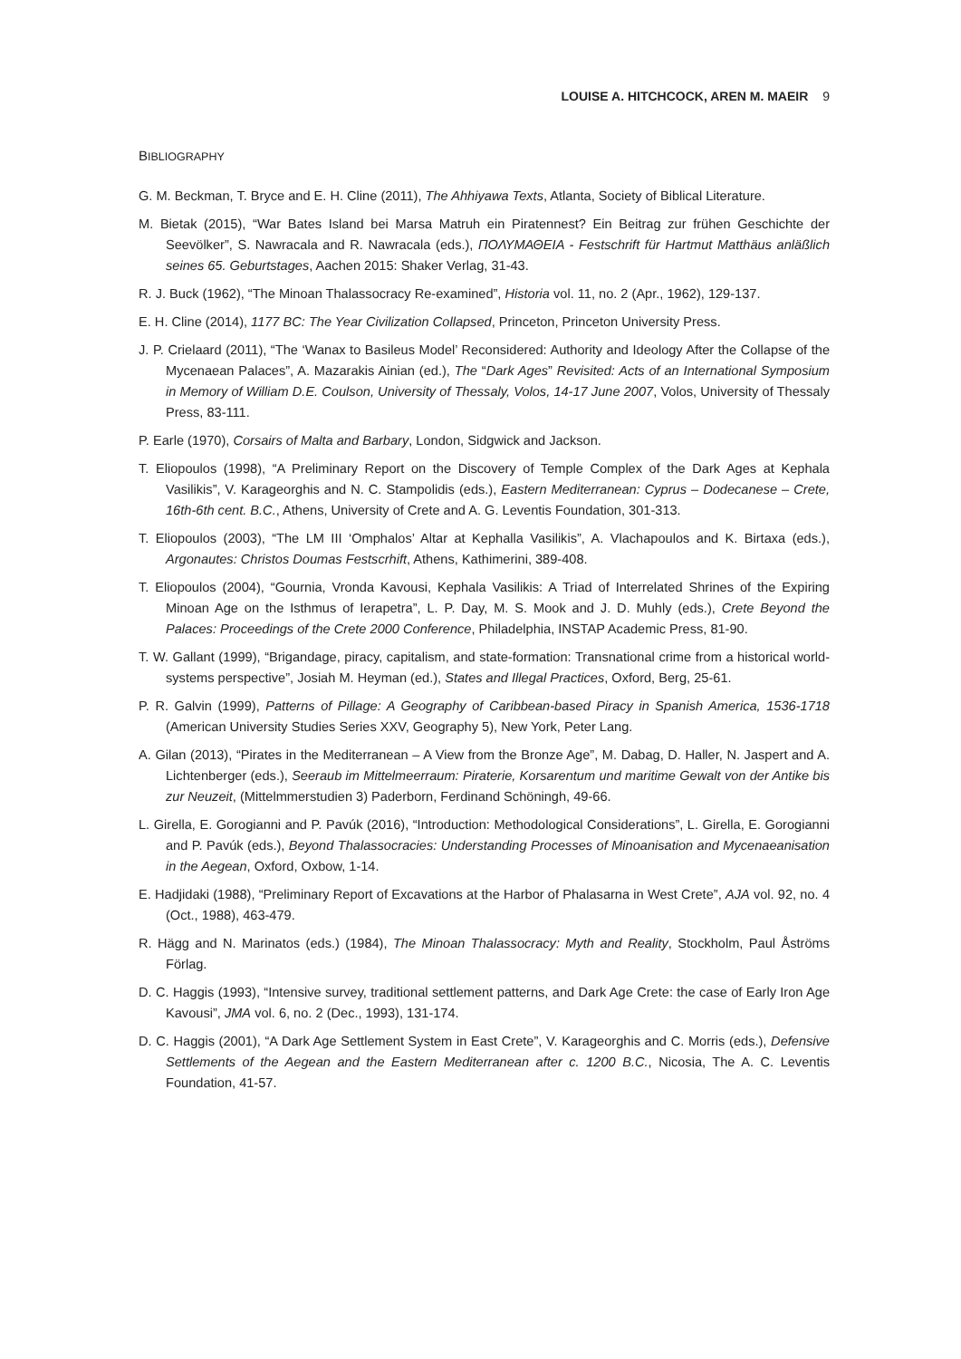LOUISE A. HITCHCOCK, AREN M. MAEIR 9
BIBLIOGRAPHY
G. M. Beckman, T. Bryce and E. H. Cline (2011), The Ahhiyawa Texts, Atlanta, Society of Biblical Literature.
M. Bietak (2015), “War Bates Island bei Marsa Matruh ein Piratennest? Ein Beitrag zur frühen Geschichte der Seevölker”, S. Nawracala and R. Nawracala (eds.), ΠΟΛΥΜΑΘΕΙΑ - Festschrift für Hartmut Matthäus anläßlich seines 65. Geburtstages, Aachen 2015: Shaker Verlag, 31-43.
R. J. Buck (1962), “The Minoan Thalassocracy Re-examined”, Historia vol. 11, no. 2 (Apr., 1962), 129-137.
E. H. Cline (2014), 1177 BC: The Year Civilization Collapsed, Princeton, Princeton University Press.
J. P. Crielaard (2011), “The ‘Wanax to Basileus Model’ Reconsidered: Authority and Ideology After the Collapse of the Mycenaean Palaces”, A. Mazarakis Ainian (ed.), The “Dark Ages” Revisited: Acts of an International Symposium in Memory of William D.E. Coulson, University of Thessaly, Volos, 14-17 June 2007, Volos, University of Thessaly Press, 83-111.
P. Earle (1970), Corsairs of Malta and Barbary, London, Sidgwick and Jackson.
T. Eliopoulos (1998), “A Preliminary Report on the Discovery of Temple Complex of the Dark Ages at Kephala Vasilikis”, V. Karageorghis and N. C. Stampolidis (eds.), Eastern Mediterranean: Cyprus – Dodecanese – Crete, 16th-6th cent. B.C., Athens, University of Crete and A. G. Leventis Foundation, 301-313.
T. Eliopoulos (2003), “The LM III ‘Omphalos’ Altar at Kephalla Vasilikis”, A. Vlachapoulos and K. Birtaxa (eds.), Argonautes: Christos Doumas Festscrhift, Athens, Kathimerini, 389-408.
T. Eliopoulos (2004), “Gournia, Vronda Kavousi, Kephala Vasilikis: A Triad of Interrelated Shrines of the Expiring Minoan Age on the Isthmus of Ierapetra”, L. P. Day, M. S. Mook and J. D. Muhly (eds.), Crete Beyond the Palaces: Proceedings of the Crete 2000 Conference, Philadelphia, INSTAP Academic Press, 81-90.
T. W. Gallant (1999), “Brigandage, piracy, capitalism, and state-formation: Transnational crime from a historical world-systems perspective”, Josiah M. Heyman (ed.), States and Illegal Practices, Oxford, Berg, 25-61.
P. R. Galvin (1999), Patterns of Pillage: A Geography of Caribbean-based Piracy in Spanish America, 1536-1718 (American University Studies Series XXV, Geography 5), New York, Peter Lang.
A. Gilan (2013), “Pirates in the Mediterranean – A View from the Bronze Age”, M. Dabag, D. Haller, N. Jaspert and A. Lichtenberger (eds.), Seeraub im Mittelmeerraum: Piraterie, Korsarentum und maritime Gewalt von der Antike bis zur Neuzeit, (Mittelmmerstudien 3) Paderborn, Ferdinand Schöningh, 49-66.
L. Girella, E. Gorogianni and P. Pavúk (2016), “Introduction: Methodological Considerations”, L. Girella, E. Gorogianni and P. Pavúk (eds.), Beyond Thalassocracies: Understanding Processes of Minoanisation and Mycenaeanisation in the Aegean, Oxford, Oxbow, 1-14.
E. Hadjidaki (1988), “Preliminary Report of Excavations at the Harbor of Phalasarna in West Crete”, AJA vol. 92, no. 4 (Oct., 1988), 463-479.
R. Hägg and N. Marinatos (eds.) (1984), The Minoan Thalassocracy: Myth and Reality, Stockholm, Paul Åströms Förlag.
D. C. Haggis (1993), “Intensive survey, traditional settlement patterns, and Dark Age Crete: the case of Early Iron Age Kavousi”, JMA vol. 6, no. 2 (Dec., 1993), 131-174.
D. C. Haggis (2001), “A Dark Age Settlement System in East Crete”, V. Karageorghis and C. Morris (eds.), Defensive Settlements of the Aegean and the Eastern Mediterranean after c. 1200 B.C., Nicosia, The A. C. Leventis Foundation, 41-57.